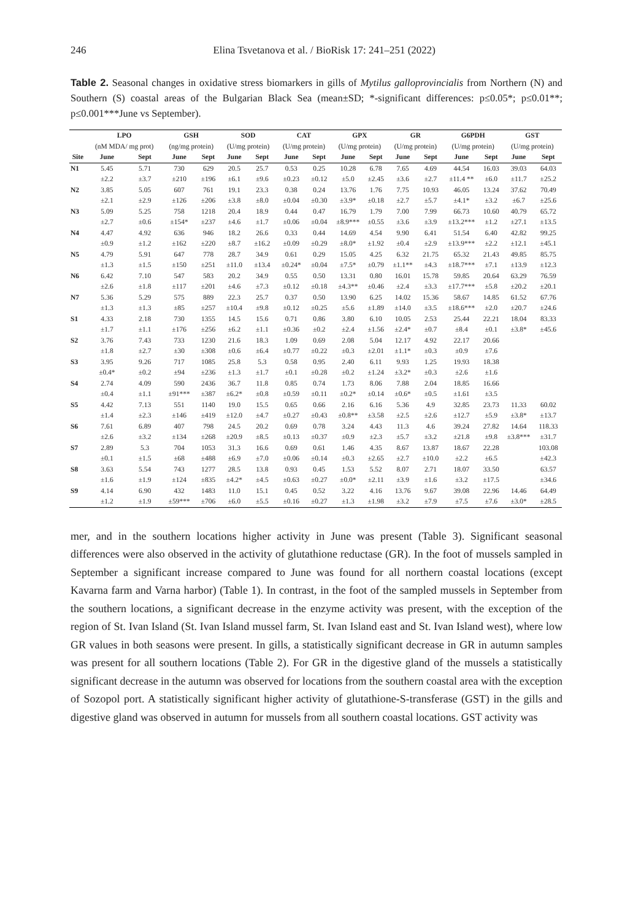246 Elina Tsvetanova et al. / BioRisk 17: 241–251 (2022)
Table 2. Seasonal changes in oxidative stress biomarkers in gills of Mytilus galloprovincialis from Northern (N) and Southern (S) coastal areas of the Bulgarian Black Sea (mean±SD; *-significant differences: p≤0.05*; p≤0.01**; p≤0.001***June vs September).
| | LPO | | GSH | | SOD | | CAT | | GPX | | GR | | G6PDH | | GST | |
| --- | --- | --- | --- | --- | --- | --- | --- | --- | --- | --- | --- | --- | --- | --- | --- | --- |
| | (nM MDA/ mg prot) | | (ng/mg protein) | | (U/mg protein) | | (U/mg protein) | | (U/mg protein) | | (U/mg protein) | | (U/mg protein) | | (U/mg protein) | |
| Site | June | Sept | June | Sept | June | Sept | June | Sept | June | Sept | June | Sept | June | Sept | June | Sept |
| N1 | 5.45 | 5.71 | 730 | 629 | 20.5 | 25.7 | 0.53 | 0.25 | 10.28 | 6.78 | 7.65 | 4.69 | 44.54 | 16.03 | 39.03 | 64.03 |
| | ±2.2 | ±3.7 | ±210 | ±196 | ±6.1 | ±9.6 | ±0.23 | ±0.12 | ±5.0 | ±2.45 | ±3.6 | ±2.7 | ±11.4 ** | ±6.0 | ±11.7 | ±25.2 |
| N2 | 3.85 | 5.05 | 607 | 761 | 19.1 | 23.3 | 0.38 | 0.24 | 13.76 | 1.76 | 7.75 | 10.93 | 46.05 | 13.24 | 37.62 | 70.49 |
| | ±2.1 | ±2.9 | ±126 | ±206 | ±3.8 | ±8.0 | ±0.04 | ±0.30 | ±3.9* | ±0.18 | ±2.7 | ±5.7 | ±4.1* | ±3.2 | ±6.7 | ±25.6 |
| N3 | 5.09 | 5.25 | 758 | 1218 | 20.4 | 18.9 | 0.44 | 0.47 | 16.79 | 1.79 | 7.00 | 7.99 | 66.73 | 10.60 | 40.79 | 65.72 |
| | ±2.7 | ±0.6 | ±154* | ±237 | ±4.6 | ±1.7 | ±0.06 | ±0.04 | ±8.9*** | ±0.55 | ±3.6 | ±3.9 | ±13.2*** | ±1.2 | ±27.1 | ±13.5 |
| N4 | 4.47 | 4.92 | 636 | 946 | 18.2 | 26.6 | 0.33 | 0.44 | 14.69 | 4.54 | 9.90 | 6.41 | 51.54 | 6.40 | 42.82 | 99.25 |
| | ±0.9 | ±1.2 | ±162 | ±220 | ±8.7 | ±16.2 | ±0.09 | ±0.29 | ±8.0* | ±1.92 | ±0.4 | ±2.9 | ±13.9*** | ±2.2 | ±12.1 | ±45.1 |
| N5 | 4.79 | 5.91 | 647 | 778 | 28.7 | 34.9 | 0.61 | 0.29 | 15.05 | 4.25 | 6.32 | 21.75 | 65.32 | 21.43 | 49.85 | 85.75 |
| | ±1.3 | ±1.5 | ±150 | ±251 | ±11.0 | ±13.4 | ±0.24* | ±0.04 | ±7.5* | ±0.79 | ±1.1** | ±4.3 | ±18.7*** | ±7.1 | ±13.9 | ±12.3 |
| N6 | 6.42 | 7.10 | 547 | 583 | 20.2 | 34.9 | 0.55 | 0.50 | 13.31 | 0.80 | 16.01 | 15.78 | 59.85 | 20.64 | 63.29 | 76.59 |
| | ±2.6 | ±1.8 | ±117 | ±201 | ±4.6 | ±7.3 | ±0.12 | ±0.18 | ±4.3** | ±0.46 | ±2.4 | ±3.3 | ±17.7*** | ±5.8 | ±20.2 | ±20.1 |
| N7 | 5.36 | 5.29 | 575 | 889 | 22.3 | 25.7 | 0.37 | 0.50 | 13.90 | 6.25 | 14.02 | 15.36 | 58.67 | 14.85 | 61.52 | 67.76 |
| | ±1.3 | ±1.3 | ±85 | ±257 | ±10.4 | ±9.8 | ±0.12 | ±0.25 | ±5.6 | ±1.89 | ±14.0 | ±3.5 | ±18.6*** | ±2.0 | ±20.7 | ±24.6 |
| S1 | 4.33 | 2.18 | 730 | 1355 | 14.5 | 15.6 | 0.71 | 0.86 | 3.80 | 6.10 | 10.05 | 2.53 | 25.44 | 22.21 | 18.04 | 83.33 |
| | ±1.7 | ±1.1 | ±176 | ±256 | ±6.2 | ±1.1 | ±0.36 | ±0.2 | ±2.4 | ±1.56 | ±2.4* | ±0.7 | ±8.4 | ±0.1 | ±3.8* | ±45.6 |
| S2 | 3.76 | 7.43 | 733 | 1230 | 21.6 | 18.3 | 1.09 | 0.69 | 2.08 | 5.04 | 12.17 | 4.92 | 22.17 | 20.66 | | |
| | ±1.8 | ±2.7 | ±30 | ±308 | ±0.6 | ±6.4 | ±0.77 | ±0.22 | ±0.3 | ±2.01 | ±1.1* | ±0.3 | ±0.9 | ±7.6 | | |
| S3 | 3.95 | 9.26 | 717 | 1085 | 25.8 | 5.3 | 0.58 | 0.95 | 2.40 | 6.11 | 9.93 | 1.25 | 19.93 | 18.38 | | |
| | ±0.4* | ±0.2 | ±94 | ±236 | ±1.3 | ±1.7 | ±0.1 | ±0.28 | ±0.2 | ±1.24 | ±3.2* | ±0.3 | ±2.6 | ±1.6 | | |
| S4 | 2.74 | 4.09 | 590 | 2436 | 36.7 | 11.8 | 0.85 | 0.74 | 1.73 | 8.06 | 7.88 | 2.04 | 18.85 | 16.66 | | |
| | ±0.4 | ±1.1 | ±91*** | ±387 | ±6.2* | ±0.8 | ±0.59 | ±0.11 | ±0.2* | ±0.14 | ±0.6* | ±0.5 | ±1.61 | ±3.5 | | |
| S5 | 4.42 | 7.13 | 551 | 1140 | 19.0 | 15.5 | 0.65 | 0.66 | 2.16 | 6.16 | 5.36 | 4.9 | 32.85 | 23.73 | 11.33 | 60.02 |
| | ±1.4 | ±2.3 | ±146 | ±419 | ±12.0 | ±4.7 | ±0.27 | ±0.43 | ±0.8** | ±3.58 | ±2.5 | ±2.6 | ±12.7 | ±5.9 | ±3.8* | ±13.7 |
| S6 | 7.61 | 6.89 | 407 | 798 | 24.5 | 20.2 | 0.69 | 0.78 | 3.24 | 4.43 | 11.3 | 4.6 | 39.24 | 27.82 | 14.64 | 118.33 |
| | ±2.6 | ±3.2 | ±134 | ±268 | ±20.9 | ±8.5 | ±0.13 | ±0.37 | ±0.9 | ±2.3 | ±5.7 | ±3.2 | ±21.8 | ±9.8 | ±3.8*** | ±31.7 |
| S7 | 2.89 | 5.3 | 704 | 1053 | 31.3 | 16.6 | 0.69 | 0.61 | 1.46 | 4.35 | 8.67 | 13.87 | 18.67 | 22.28 | | 103.08 |
| | ±0.1 | ±1.5 | ±68 | ±488 | ±6.9 | ±7.0 | ±0.06 | ±0.14 | ±0.3 | ±2.65 | ±2.7 | ±10.0 | ±2.2 | ±6.5 | | ±42.3 |
| S8 | 3.63 | 5.54 | 743 | 1277 | 28.5 | 13.8 | 0.93 | 0.45 | 1.53 | 5.52 | 8.07 | 2.71 | 18.07 | 33.50 | | 63.57 |
| | ±1.6 | ±1.9 | ±124 | ±835 | ±4.2* | ±4.5 | ±0.63 | ±0.27 | ±0.0* | ±2.11 | ±3.9 | ±1.6 | ±3.2 | ±17.5 | | ±34.6 |
| S9 | 4.14 | 6.90 | 432 | 1483 | 11.0 | 15.1 | 0.45 | 0.52 | 3.22 | 4.16 | 13.76 | 9.67 | 39.08 | 22.96 | 14.46 | 64.49 |
| | ±1.2 | ±1.9 | ±59*** | ±706 | ±6.0 | ±5.5 | ±0.16 | ±0.27 | ±1.3 | ±1.98 | ±3.2 | ±7.9 | ±7.5 | ±7.6 | ±3.0* | ±28.5 |
mer, and in the southern locations higher activity in June was present (Table 3). Significant seasonal differences were also observed in the activity of glutathione reductase (GR). In the foot of mussels sampled in September a significant increase compared to June was found for all northern coastal locations (except Kavarna farm and Varna harbor) (Table 1). In contrast, in the foot of the sampled mussels in September from the southern locations, a significant decrease in the enzyme activity was present, with the exception of the region of St. Ivan Island (St. Ivan Island mussel farm, St. Ivan Island east and St. Ivan Island west), where low GR values in both seasons were present. In gills, a statistically significant decrease in GR in autumn samples was present for all southern locations (Table 2). For GR in the digestive gland of the mussels a statistically significant decrease in the autumn was observed for locations from the southern coastal area with the exception of Sozopol port. A statistically significant higher activity of glutathione-S-transferase (GST) in the gills and digestive gland was observed in autumn for mussels from all southern coastal locations. GST activity was